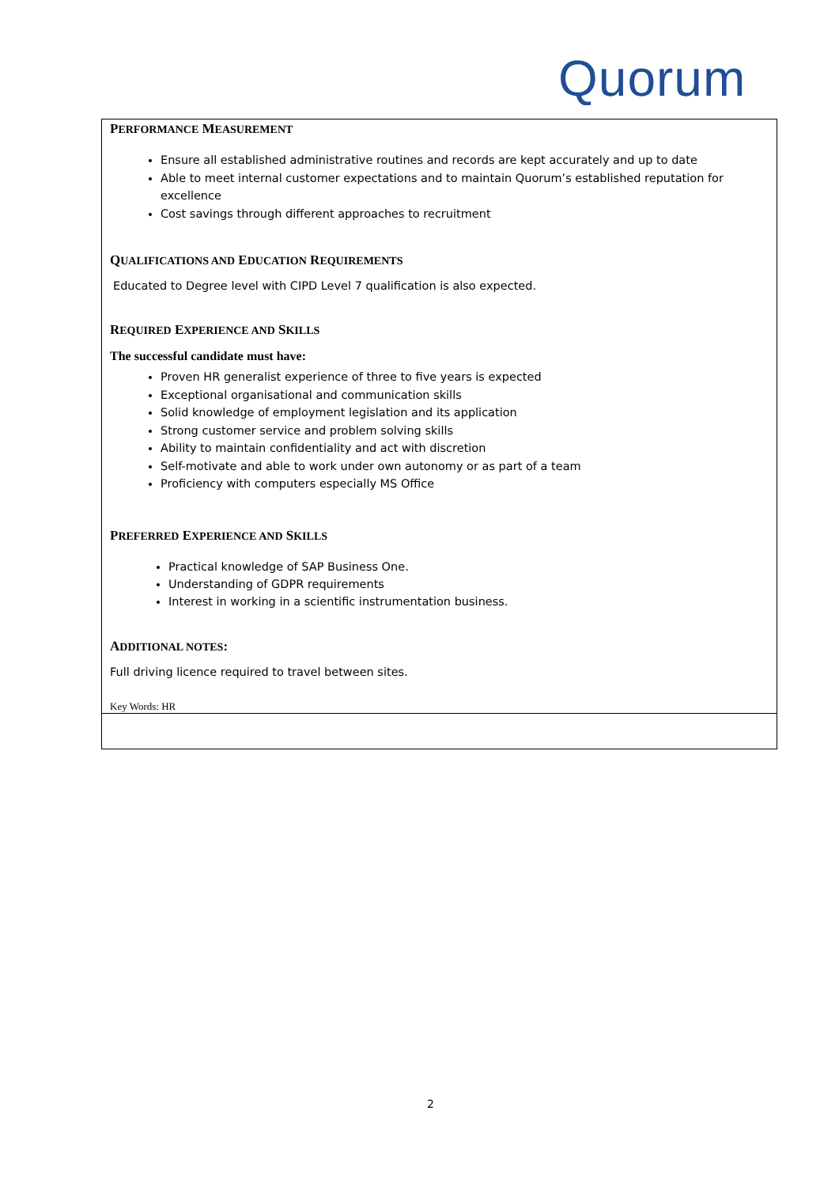Quorum
PERFORMANCE MEASUREMENT
Ensure all established administrative routines and records are kept accurately and up to date
Able to meet internal customer expectations and to maintain Quorum’s established reputation for excellence
Cost savings through different approaches to recruitment
QUALIFICATIONS AND EDUCATION REQUIREMENTS
Educated to Degree level with CIPD Level 7 qualification is also expected.
REQUIRED EXPERIENCE AND SKILLS
The successful candidate must have:
Proven HR generalist experience of three to five years is expected
Exceptional organisational and communication skills
Solid knowledge of employment legislation and its application
Strong customer service and problem solving skills
Ability to maintain confidentiality and act with discretion
Self-motivate and able to work under own autonomy or as part of a team
Proficiency with computers especially MS Office
PREFERRED EXPERIENCE AND SKILLS
Practical knowledge of SAP Business One.
Understanding of GDPR requirements
Interest in working in a scientific instrumentation business.
ADDITIONAL NOTES:
Full driving licence required to travel between sites.
Key Words: HR
2